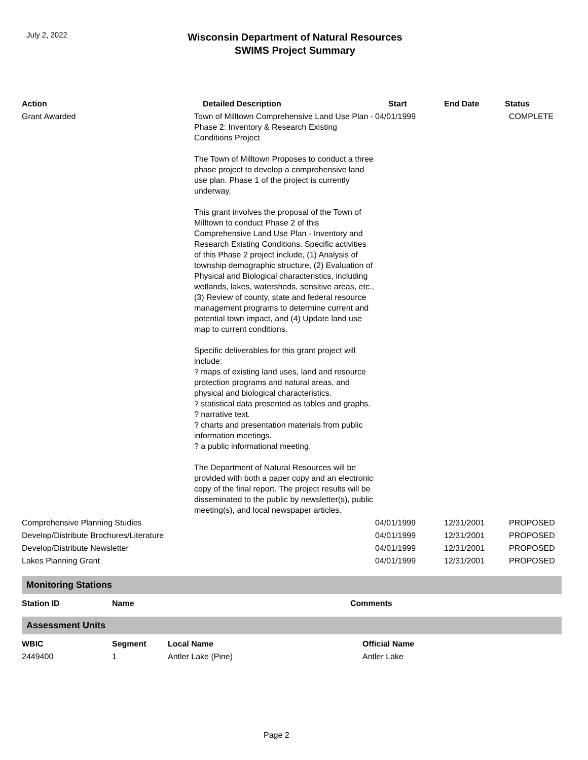July 2, 2022
Wisconsin Department of Natural Resources
SWIMS Project Summary
| Action | Detailed Description | Start | End Date | Status |
| --- | --- | --- | --- | --- |
| Grant Awarded | Town of Milltown Comprehensive Land Use Plan - Phase 2: Inventory & Research Existing Conditions Project The Town of Milltown Proposes to conduct a three phase project to develop a comprehensive land use plan. Phase 1 of the project is currently underway. This grant involves the proposal of the Town of Milltown to conduct Phase 2 of this Comprehensive Land Use Plan - Inventory and Research Existing Conditions. Specific activities of this Phase 2 project include, (1) Analysis of township demographic structure, (2) Evaluation of Physical and Biological characteristics, including wetlands, lakes, watersheds, sensitive areas, etc., (3) Review of county, state and federal resource management programs to determine current and potential town impact, and (4) Update land use map to current conditions. Specific deliverables for this grant project will include: ? maps of existing land uses, land and resource protection programs and natural areas, and physical and biological characteristics. ? statistical data presented as tables and graphs. ? narrative text. ? charts and presentation materials from public information meetings. ? a public informational meeting. The Department of Natural Resources will be provided with both a paper copy and an electronic copy of the final report. The project results will be disseminated to the public by newsletter(s), public meeting(s), and local newspaper articles. | 04/01/1999 | | COMPLETE |
| Comprehensive Planning Studies | | 04/01/1999 | 12/31/2001 | PROPOSED |
| Develop/Distribute Brochures/Literature | | 04/01/1999 | 12/31/2001 | PROPOSED |
| Develop/Distribute Newsletter | | 04/01/1999 | 12/31/2001 | PROPOSED |
| Lakes Planning Grant | | 04/01/1999 | 12/31/2001 | PROPOSED |
Monitoring Stations
| Station ID | Name | Comments |
| --- | --- | --- |
Assessment Units
| WBIC | Segment | Local Name | Official Name |
| --- | --- | --- | --- |
| 2449400 | 1 | Antler Lake (Pine) | Antler Lake |
Page 2